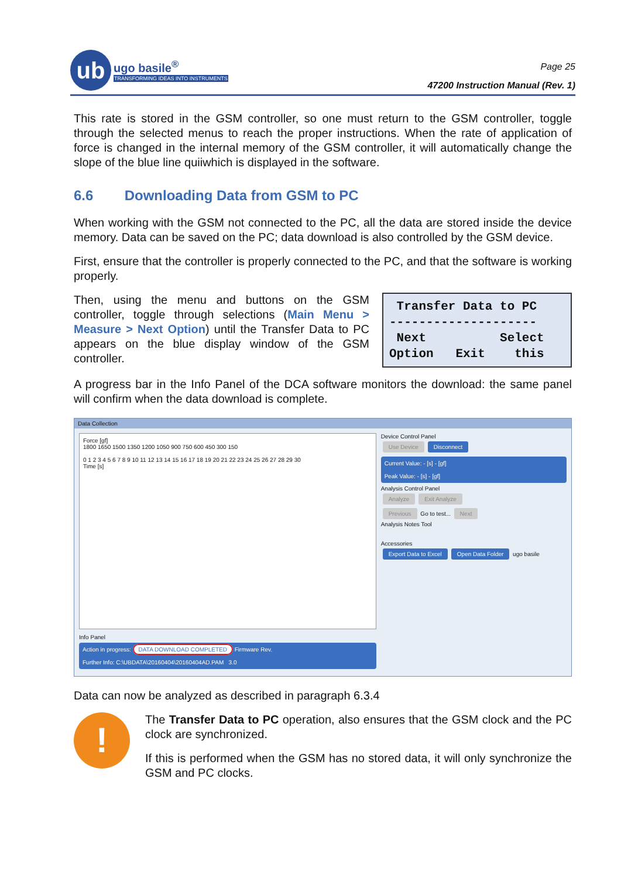ub
ugo basile<sup>®</sup>
TRANSFORMING IDEAS INTO INSTRUMENTS
Page 25
47200 Instruction Manual (Rev. 1)
This rate is stored in the GSM controller, so one must return to the GSM controller, toggle through the selected menus to reach the proper instructions. When the rate of application of force is changed in the internal memory of the GSM controller, it will automatically change the slope of the blue line quiiwhich is displayed in the software.
6.6 Downloading Data from GSM to PC
When working with the GSM not connected to the PC, all the data are stored inside the device memory. Data can be saved on the PC; data download is also controlled by the GSM device.
First, ensure that the controller is properly connected to the PC, and that the software is working properly.
Then, using the menu and buttons on the GSM controller, toggle through selections (Main Menu > Measure > Next Option) until the Transfer Data to PC appears on the blue display window of the GSM controller.
Transfer Data to PC -------------------- Next Select Option Exit this
A progress bar in the Info Panel of the DCA software monitors the download: the same panel will confirm when the data download is complete.
Data Collection
Force [gf]
1800 1650 1500 1350 1200 1050 900 750 600 450 300 150
0 1 2 3 4 5 6 7 8 9 10 11 12 13 14 15 16 17 18 19 20 21 22 23 24 25 26 27 28 29 30
Time [s]
Info Panel
Action in progress: DATA DOWNLOAD COMPLETED Firmware Rev.
Further Info: C:\UBDATA\20160404\20160404AD.PAM 3.0
Device Control Panel
Use Device Disconnect
Current Value: - [s] - [gf]
Peak Value: - [s] - [gf]
Analysis Control Panel
Analyze Exit Analyze
Previous Go to test... Next
Analysis Notes Tool
Accessories
Export Data to Excel Open Data Folder ugo basile
Data can now be analyzed as described in paragraph 6.3.4
!
The Transfer Data to PC operation, also ensures that the GSM clock and the PC clock are synchronized.
If this is performed when the GSM has no stored data, it will only synchronize the GSM and PC clocks.